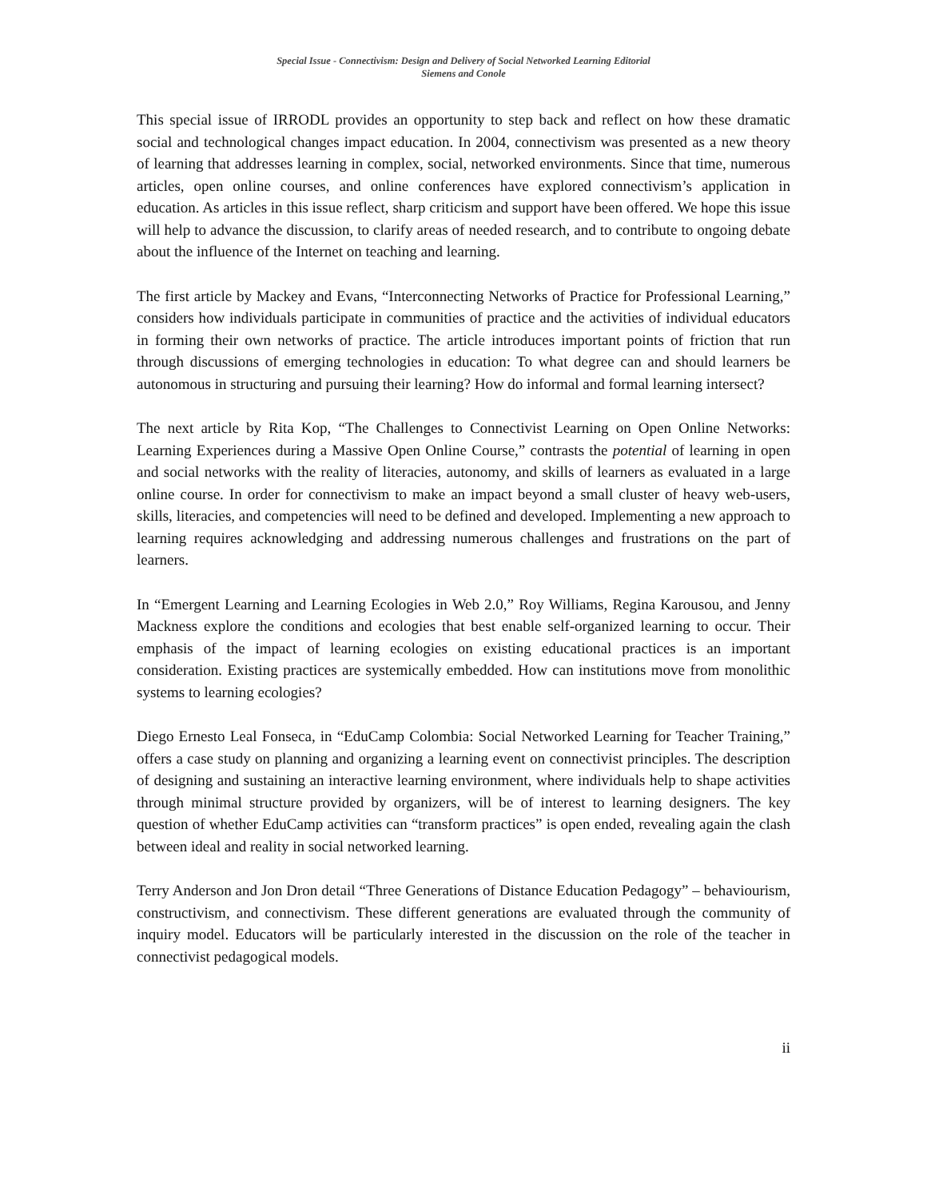Special Issue - Connectivism: Design and Delivery of Social Networked Learning Editorial
Siemens and Conole
This special issue of IRRODL provides an opportunity to step back and reflect on how these dramatic social and technological changes impact education. In 2004, connectivism was presented as a new theory of learning that addresses learning in complex, social, networked environments. Since that time, numerous articles, open online courses, and online conferences have explored connectivism’s application in education. As articles in this issue reflect, sharp criticism and support have been offered. We hope this issue will help to advance the discussion, to clarify areas of needed research, and to contribute to ongoing debate about the influence of the Internet on teaching and learning.
The first article by Mackey and Evans, “Interconnecting Networks of Practice for Professional Learning,” considers how individuals participate in communities of practice and the activities of individual educators in forming their own networks of practice. The article introduces important points of friction that run through discussions of emerging technologies in education: To what degree can and should learners be autonomous in structuring and pursuing their learning? How do informal and formal learning intersect?
The next article by Rita Kop, “The Challenges to Connectivist Learning on Open Online Networks: Learning Experiences during a Massive Open Online Course,” contrasts the potential of learning in open and social networks with the reality of literacies, autonomy, and skills of learners as evaluated in a large online course. In order for connectivism to make an impact beyond a small cluster of heavy web-users, skills, literacies, and competencies will need to be defined and developed. Implementing a new approach to learning requires acknowledging and addressing numerous challenges and frustrations on the part of learners.
In “Emergent Learning and Learning Ecologies in Web 2.0,” Roy Williams, Regina Karousou, and Jenny Mackness explore the conditions and ecologies that best enable self-organized learning to occur. Their emphasis of the impact of learning ecologies on existing educational practices is an important consideration. Existing practices are systemically embedded. How can institutions move from monolithic systems to learning ecologies?
Diego Ernesto Leal Fonseca, in “EduCamp Colombia: Social Networked Learning for Teacher Training,” offers a case study on planning and organizing a learning event on connectivist principles. The description of designing and sustaining an interactive learning environment, where individuals help to shape activities through minimal structure provided by organizers, will be of interest to learning designers. The key question of whether EduCamp activities can “transform practices” is open ended, revealing again the clash between ideal and reality in social networked learning.
Terry Anderson and Jon Dron detail “Three Generations of Distance Education Pedagogy” – behaviourism, constructivism, and connectivism. These different generations are evaluated through the community of inquiry model. Educators will be particularly interested in the discussion on the role of the teacher in connectivist pedagogical models.
ii